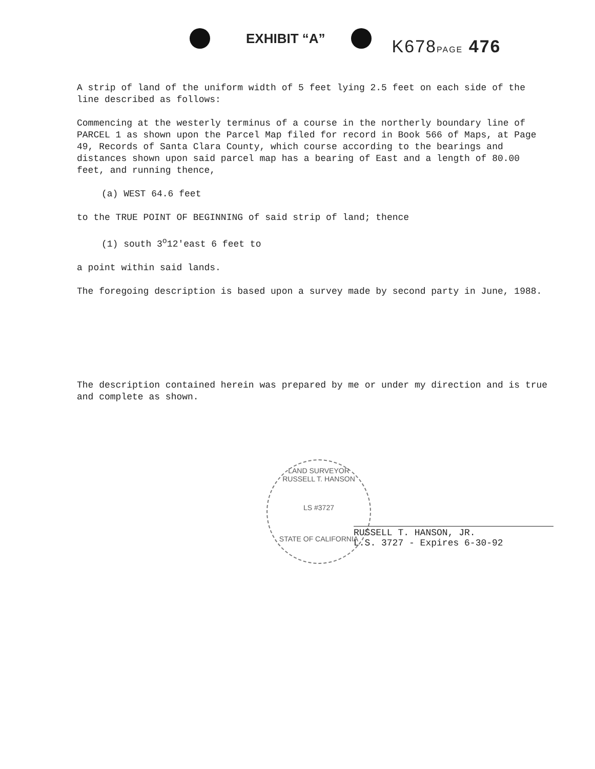EXHIBIT “A” K678PAGE 476
A strip of land of the uniform width of 5 feet lying 2.5 feet on each side of the line described as follows:
Commencing at the westerly terminus of a course in the northerly boundary line of PARCEL 1 as shown upon the Parcel Map filed for record in Book 566 of Maps, at Page 49, Records of Santa Clara County, which course according to the bearings and distances shown upon said parcel map has a bearing of East and a length of 80.00 feet, and running thence,
(a) WEST 64.6 feet
to the TRUE POINT OF BEGINNING of said strip of land; thence
(1) south 3<sup>o</sup>12'east 6 feet to
a point within said lands.
The foregoing description is based upon a survey made by second party in June, 1988.
The description contained herein was prepared by me or under my direction and is true and complete as shown.
LAND SURVEYOR
RUSSELL T. HANSON
LS #3727
STATE OF CALIFORNIA
RUSSELL T. HANSON, JR.
L.S. 3727 - Expires 6-30-92